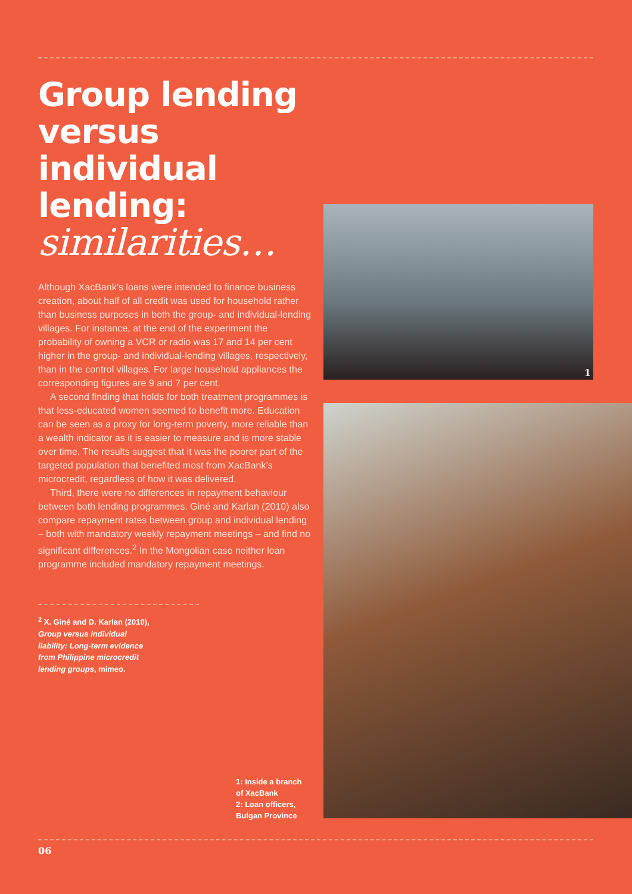Group lending versus individual lending:
similarities…
Although XacBank’s loans were intended to finance business creation, about half of all credit was used for household rather than business purposes in both the group- and individual-lending villages. For instance, at the end of the experiment the probability of owning a VCR or radio was 17 and 14 per cent higher in the group- and individual-lending villages, respectively, than in the control villages. For large household appliances the corresponding figures are 9 and 7 per cent.
A second finding that holds for both treatment programmes is that less-educated women seemed to benefit more. Education can be seen as a proxy for long-term poverty, more reliable than a wealth indicator as it is easier to measure and is more stable over time. The results suggest that it was the poorer part of the targeted population that benefited most from XacBank’s microcredit, regardless of how it was delivered.
Third, there were no differences in repayment behaviour between both lending programmes. Giné and Karlan (2010) also compare repayment rates between group and individual lending – both with mandatory weekly repayment meetings – and find no significant differences.<sup>2</sup> In the Mongolian case neither loan programme included mandatory repayment meetings.
<sup>2</sup> X. Giné and D. Karlan (2010),
Group versus individual
liability: Long-term evidence
from Philippine microcredit
lending groups, mimeo.
1
1: Inside a branch
of XacBank
2: Loan officers,
Bulgan Province
06